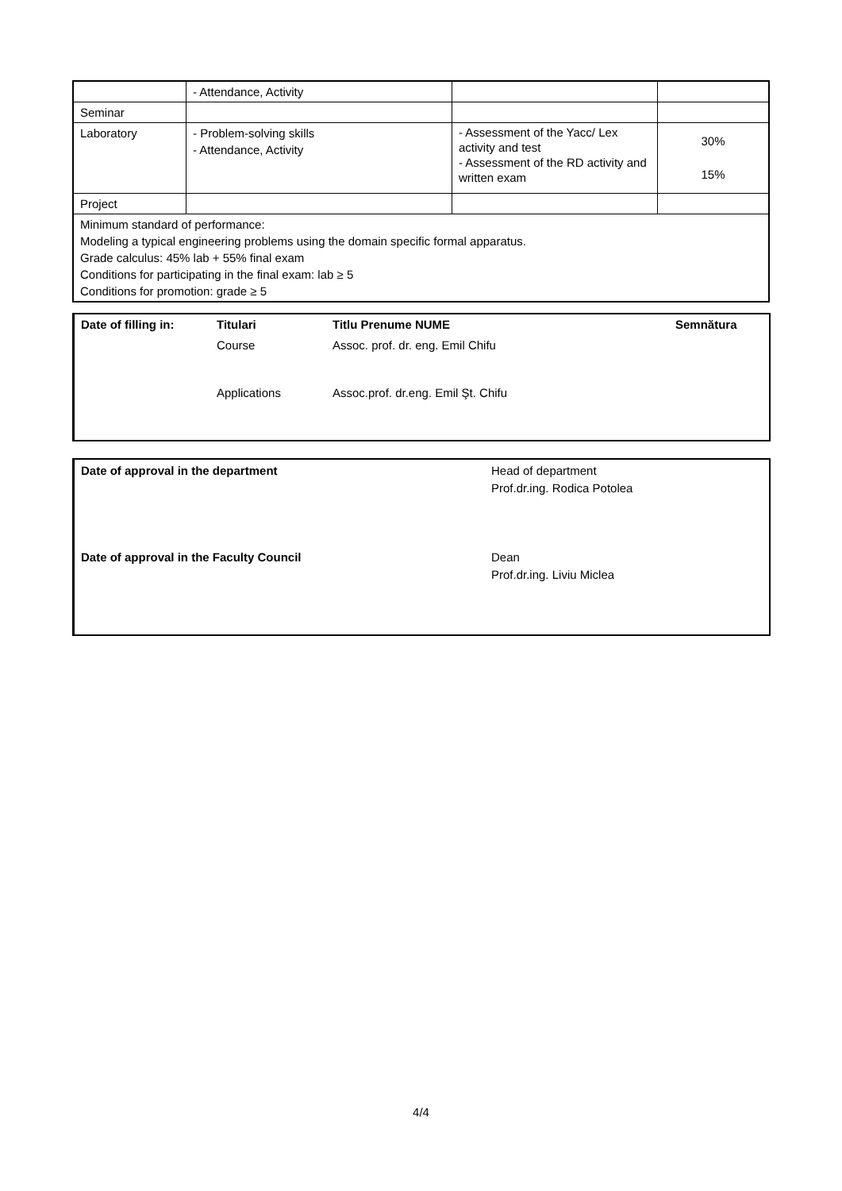| | - Attendance, Activity | | |
| Seminar | | | |
| Laboratory | - Problem-solving skills - Attendance, Activity | - Assessment of the Yacc/ Lex activity and test - Assessment of the RD activity and written exam | 30% 15% |
| Project | | | |
| Minimum standard of performance: Modeling a typical engineering problems using the domain specific formal apparatus. Grade calculus: 45% lab + 55% final exam Conditions for participating in the final exam: lab ≥ 5 Conditions for promotion: grade ≥ 5 | | | |
| Date of filling in: | Titulari | Titlu Prenume NUME | Semnătura |
| | Course | Assoc. prof. dr. eng. Emil Chifu | |
| | Applications | Assoc.prof. dr.eng. Emil Şt. Chifu | |
Date of approval in the department Head of department
Prof.dr.ing. Rodica Potolea
Date of approval in the Faculty Council Dean
Prof.dr.ing. Liviu Miclea
4/4